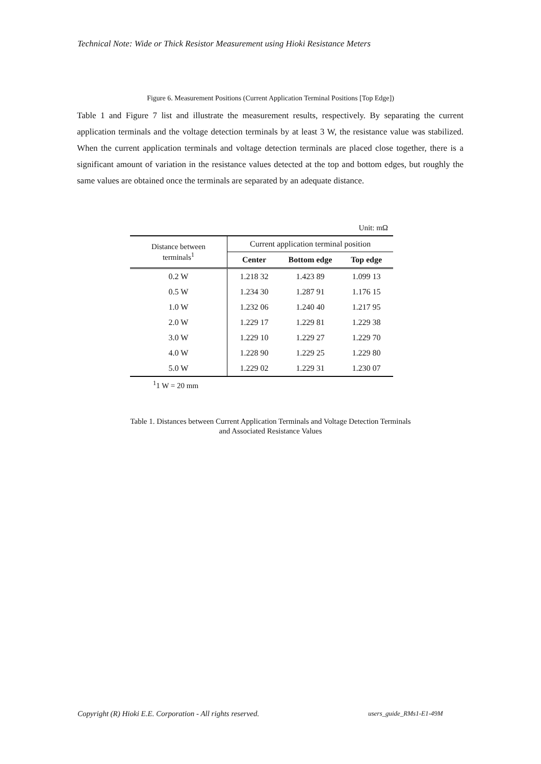Technical Note: Wide or Thick Resistor Measurement using Hioki Resistance Meters
Figure 6. Measurement Positions (Current Application Terminal Positions [Top Edge])
Table 1 and Figure 7 list and illustrate the measurement results, respectively. By separating the current application terminals and the voltage detection terminals by at least 3 W, the resistance value was stabilized. When the current application terminals and voltage detection terminals are placed close together, there is a significant amount of variation in the resistance values detected at the top and bottom edges, but roughly the same values are obtained once the terminals are separated by an adequate distance.
| Unit: mΩ | | | |
| Distance between terminals<sup>1</sup> | Current application terminal position | | |
| | Center | Bottom edge | Top edge |
| 0.2 W | 1.218 32 | 1.423 89 | 1.099 13 |
| 0.5 W | 1.234 30 | 1.287 91 | 1.176 15 |
| 1.0 W | 1.232 06 | 1.240 40 | 1.217 95 |
| 2.0 W | 1.229 17 | 1.229 81 | 1.229 38 |
| 3.0 W | 1.229 10 | 1.229 27 | 1.229 70 |
| 4.0 W | 1.228 90 | 1.229 25 | 1.229 80 |
| 5.0 W | 1.229 02 | 1.229 31 | 1.230 07 |
| <sup>1</sup> 1 W = 20 mm | | | |
Table 1. Distances between Current Application Terminals and Voltage Detection Terminals
and Associated Resistance Values
Copyright (R) Hioki E.E. Corporation - All rights reserved.
users_guide_RMs1-E1-49M